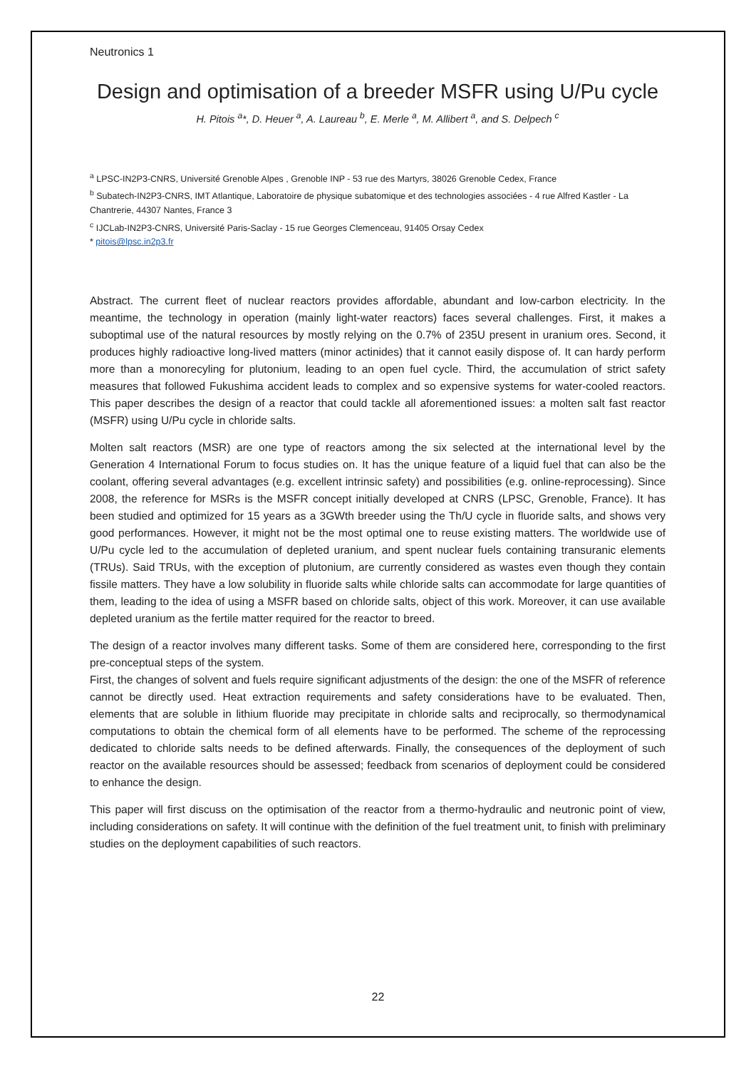Neutronics 1
Design and optimisation of a breeder MSFR using U/Pu cycle
H. Pitois <sup>a</sup>*, D. Heuer <sup>a</sup>, A. Laureau <sup>b</sup>, E. Merle <sup>a</sup>, M. Allibert <sup>a</sup>, and S. Delpech <sup>c</sup>
<sup>a</sup> LPSC-IN2P3-CNRS, Université Grenoble Alpes , Grenoble INP - 53 rue des Martyrs, 38026 Grenoble Cedex, France
<sup>b</sup> Subatech-IN2P3-CNRS, IMT Atlantique, Laboratoire de physique subatomique et des technologies associées - 4 rue Alfred Kastler - La Chantrerie, 44307 Nantes, France 3
<sup>c</sup> IJCLab-IN2P3-CNRS, Université Paris-Saclay - 15 rue Georges Clemenceau, 91405 Orsay Cedex
* pitois@lpsc.in2p3.fr
Abstract. The current fleet of nuclear reactors provides affordable, abundant and low-carbon electricity. In the meantime, the technology in operation (mainly light-water reactors) faces several challenges. First, it makes a suboptimal use of the natural resources by mostly relying on the 0.7% of 235U present in uranium ores. Second, it produces highly radioactive long-lived matters (minor actinides) that it cannot easily dispose of. It can hardy perform more than a monorecyling for plutonium, leading to an open fuel cycle. Third, the accumulation of strict safety measures that followed Fukushima accident leads to complex and so expensive systems for water-cooled reactors. This paper describes the design of a reactor that could tackle all aforementioned issues: a molten salt fast reactor (MSFR) using U/Pu cycle in chloride salts.
Molten salt reactors (MSR) are one type of reactors among the six selected at the international level by the Generation 4 International Forum to focus studies on. It has the unique feature of a liquid fuel that can also be the coolant, offering several advantages (e.g. excellent intrinsic safety) and possibilities (e.g. online-reprocessing). Since 2008, the reference for MSRs is the MSFR concept initially developed at CNRS (LPSC, Grenoble, France). It has been studied and optimized for 15 years as a 3GWth breeder using the Th/U cycle in fluoride salts, and shows very good performances. However, it might not be the most optimal one to reuse existing matters. The worldwide use of U/Pu cycle led to the accumulation of depleted uranium, and spent nuclear fuels containing transuranic elements (TRUs). Said TRUs, with the exception of plutonium, are currently considered as wastes even though they contain fissile matters. They have a low solubility in fluoride salts while chloride salts can accommodate for large quantities of them, leading to the idea of using a MSFR based on chloride salts, object of this work. Moreover, it can use available depleted uranium as the fertile matter required for the reactor to breed.
The design of a reactor involves many different tasks. Some of them are considered here, corresponding to the first pre-conceptual steps of the system.
First, the changes of solvent and fuels require significant adjustments of the design: the one of the MSFR of reference cannot be directly used. Heat extraction requirements and safety considerations have to be evaluated. Then, elements that are soluble in lithium fluoride may precipitate in chloride salts and reciprocally, so thermodynamical computations to obtain the chemical form of all elements have to be performed. The scheme of the reprocessing dedicated to chloride salts needs to be defined afterwards. Finally, the consequences of the deployment of such reactor on the available resources should be assessed; feedback from scenarios of deployment could be considered to enhance the design.
This paper will first discuss on the optimisation of the reactor from a thermo-hydraulic and neutronic point of view, including considerations on safety. It will continue with the definition of the fuel treatment unit, to finish with preliminary studies on the deployment capabilities of such reactors.
22